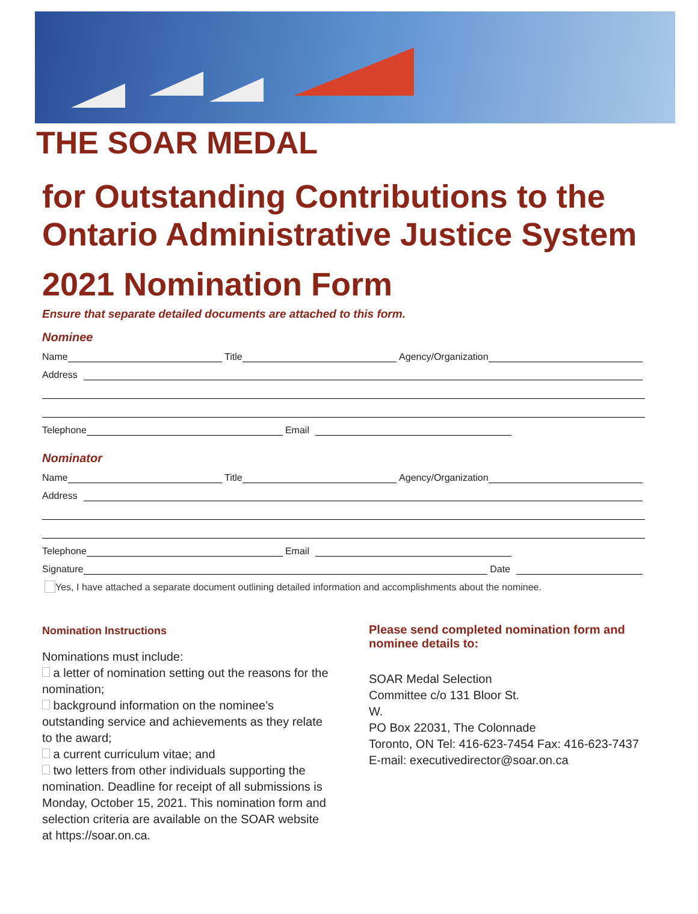THE SOAR MEDAL
for Outstanding Contributions to the Ontario Administrative Justice System
2021 Nomination Form
Ensure that separate detailed documents are attached to this form.
Nominee
Name Title Agency/Organization
Address
Telephone Email
Nominator
Name Title Agency/Organization
Address
Telephone Email
Signature Date
Yes, I have attached a separate document outlining detailed information and accomplishments about the nominee.
Nomination Instructions
Nominations must include:
a letter of nomination setting out the reasons for the nomination;
background information on the nominee’s outstanding service and achievements as they relate to the award;
a current curriculum vitae; and
two letters from other individuals supporting the nomination. Deadline for receipt of all submissions is Monday, October 15, 2021. This nomination form and selection criteria are available on the SOAR website at https://soar.on.ca.
Please send completed nomination form and nominee details to:
SOAR Medal Selection
Committee c/o 131 Bloor St.
W.
PO Box 22031, The Colonnade
Toronto, ON Tel: 416-623-7454 Fax: 416-623-7437
E-mail: executivedirector@soar.on.ca